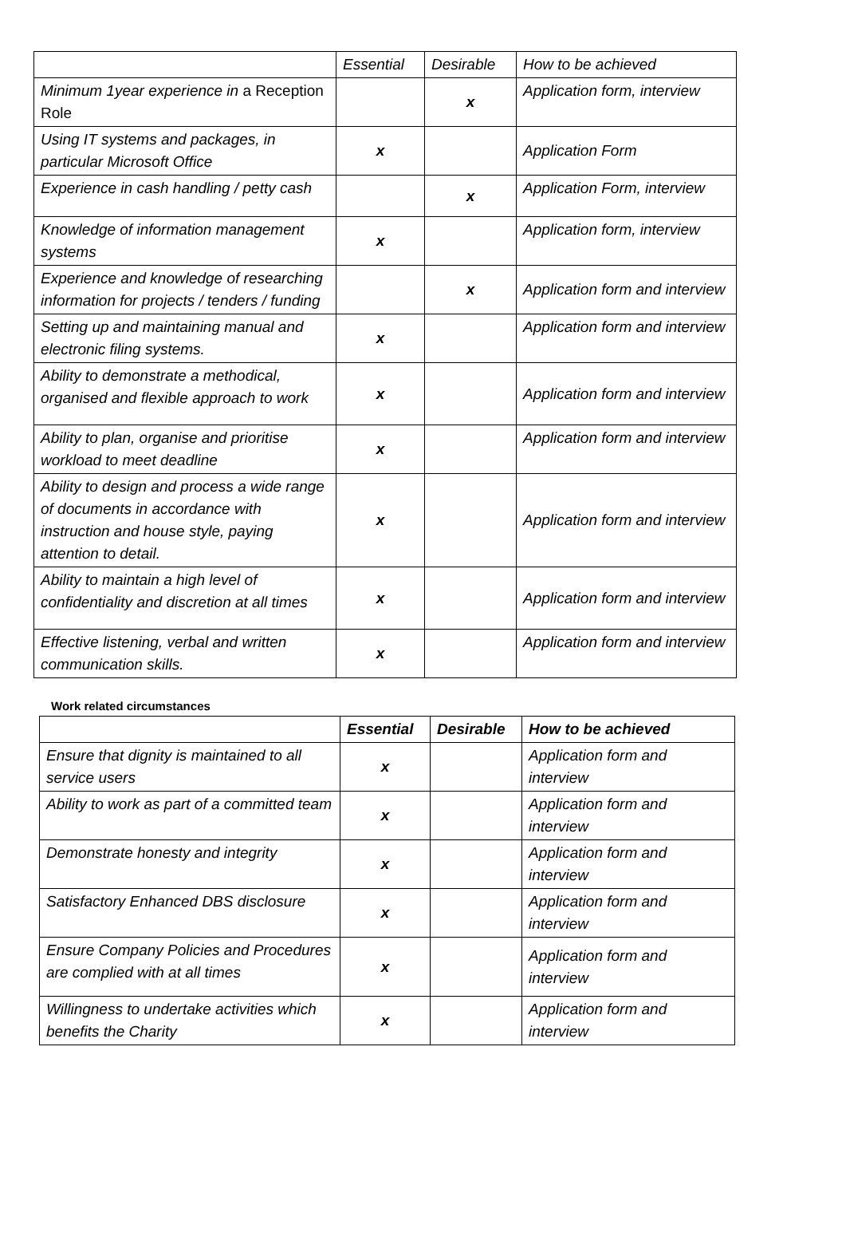| | Essential | Desirable | How to be achieved |
| --- | --- | --- | --- |
| Minimum 1year experience in a Reception Role | | x | Application form, interview |
| Using IT systems and packages, in particular Microsoft Office | x | | Application Form |
| Experience in cash handling / petty cash | | x | Application Form, interview |
| Knowledge of information management systems | x | | Application form, interview |
| Experience and knowledge of researching information for projects / tenders / funding | | x | Application form and interview |
| Setting up and maintaining manual and electronic filing systems. | x | | Application form and interview |
| Ability to demonstrate a methodical, organised and flexible approach to work | x | | Application form and interview |
| Ability to plan, organise and prioritise workload to meet deadline | x | | Application form and interview |
| Ability to design and process a wide range of documents in accordance with instruction and house style, paying attention to detail. | x | | Application form and interview |
| Ability to maintain a high level of confidentiality and discretion at all times | x | | Application form and interview |
| Effective listening, verbal and written communication skills. | x | | Application form and interview |
Work related circumstances
| | Essential | Desirable | How to be achieved |
| --- | --- | --- | --- |
| Ensure that dignity is maintained to all service users | x | | Application form and interview |
| Ability to work as part of a committed team | x | | Application form and interview |
| Demonstrate honesty and integrity | x | | Application form and interview |
| Satisfactory Enhanced DBS disclosure | x | | Application form and interview |
| Ensure Company Policies and Procedures are complied with at all times | x | | Application form and interview |
| Willingness to undertake activities which benefits the Charity | x | | Application form and interview |